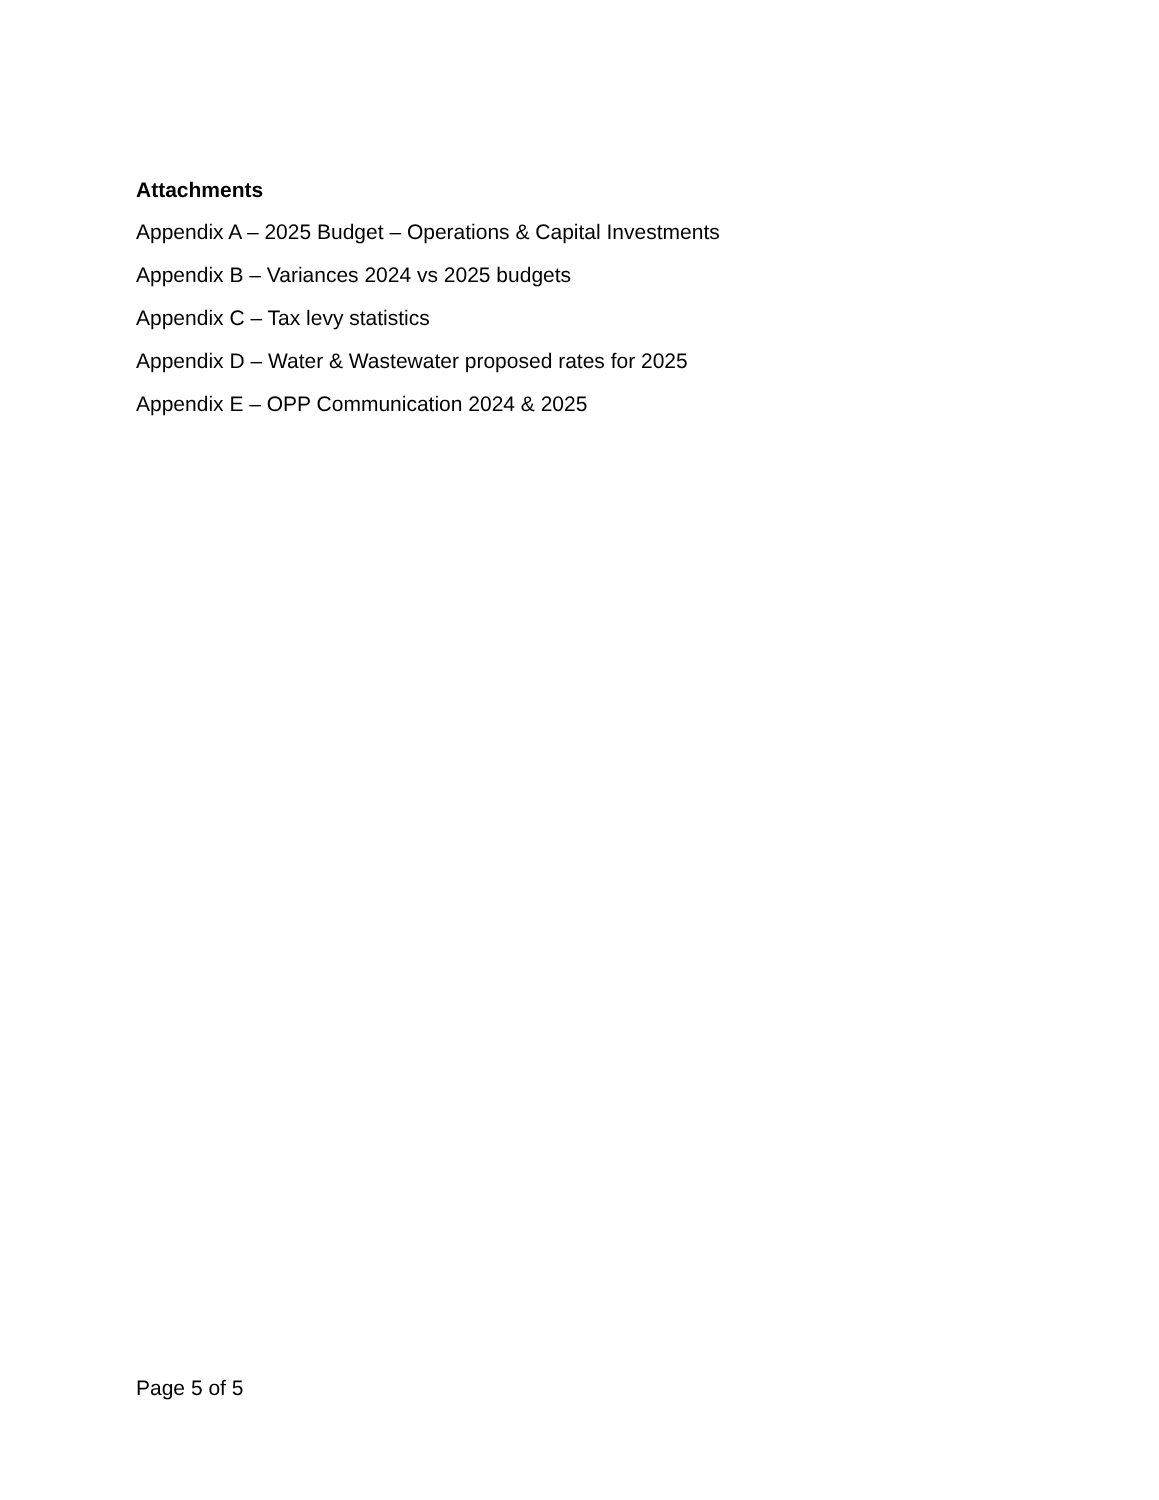Attachments
Appendix A – 2025 Budget – Operations & Capital Investments
Appendix B – Variances 2024 vs 2025 budgets
Appendix C – Tax levy statistics
Appendix D – Water & Wastewater proposed rates for 2025
Appendix E – OPP Communication 2024 & 2025
Page 5 of 5